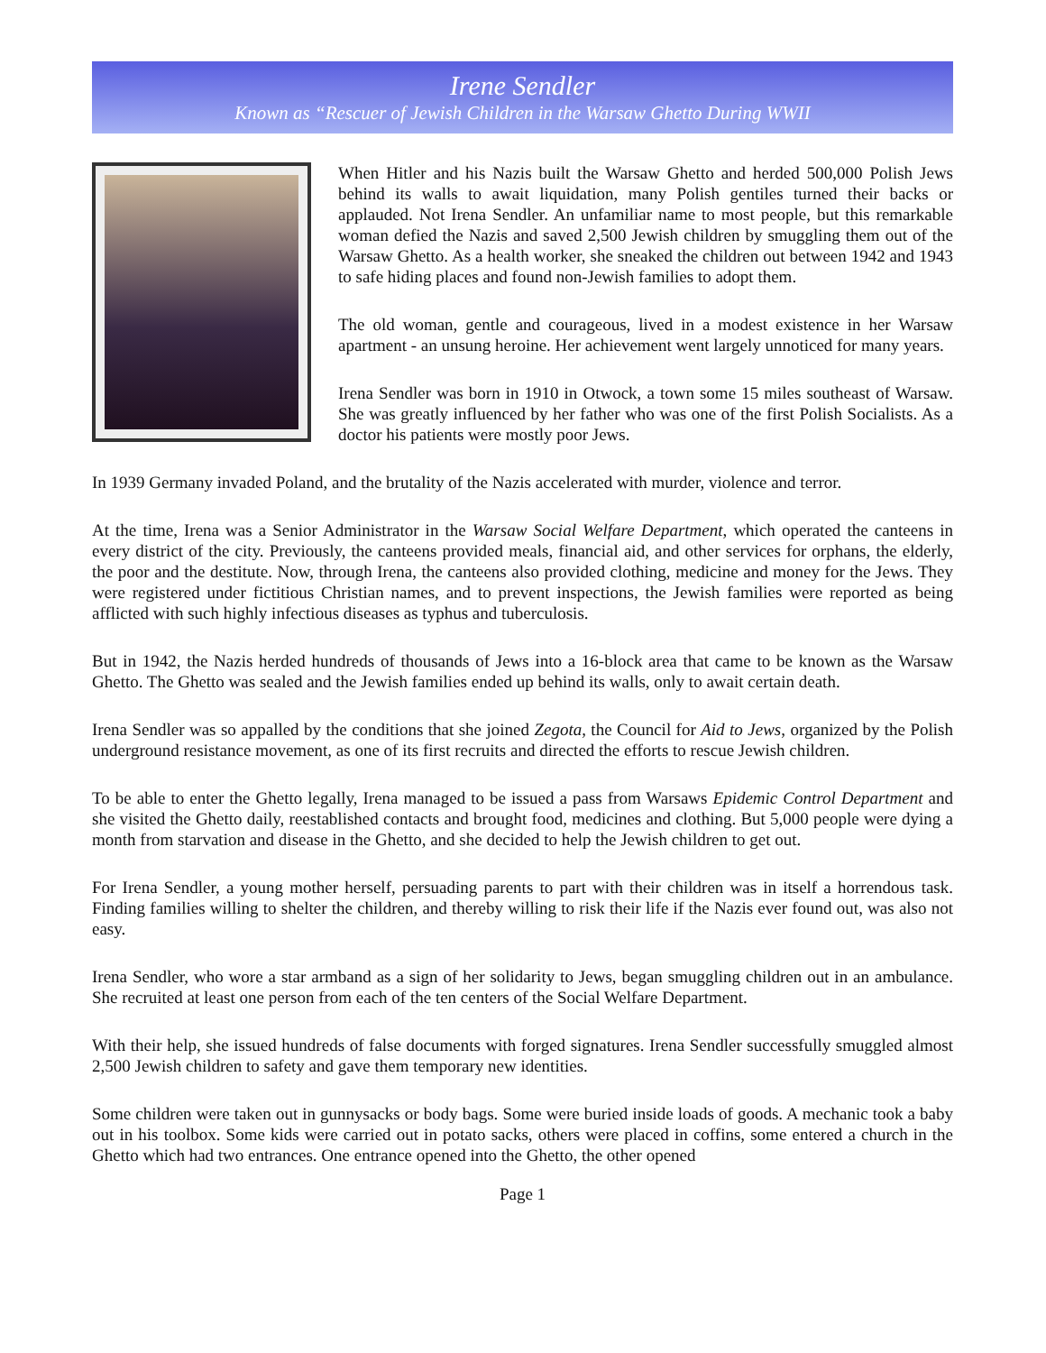Irene Sendler
Known as “Rescuer of Jewish Children in the Warsaw Ghetto During WWII
When Hitler and his Nazis built the Warsaw Ghetto and herded 500,000 Polish Jews behind its walls to await liquidation, many Polish gentiles turned their backs or applauded. Not Irena Sendler. An unfamiliar name to most people, but this remarkable woman defied the Nazis and saved 2,500 Jewish children by smuggling them out of the Warsaw Ghetto. As a health worker, she sneaked the children out between 1942 and 1943 to safe hiding places and found non-Jewish families to adopt them.
The old woman, gentle and courageous, lived in a modest existence in her Warsaw apartment - an unsung heroine. Her achievement went largely unnoticed for many years.
Irena Sendler was born in 1910 in Otwock, a town some 15 miles southeast of Warsaw. She was greatly influenced by her father who was one of the first Polish Socialists. As a doctor his patients were mostly poor Jews.
In 1939 Germany invaded Poland, and the brutality of the Nazis accelerated with murder, violence and terror.
At the time, Irena was a Senior Administrator in the Warsaw Social Welfare Department, which operated the canteens in every district of the city. Previously, the canteens provided meals, financial aid, and other services for orphans, the elderly, the poor and the destitute. Now, through Irena, the canteens also provided clothing, medicine and money for the Jews. They were registered under fictitious Christian names, and to prevent inspections, the Jewish families were reported as being afflicted with such highly infectious diseases as typhus and tuberculosis.
But in 1942, the Nazis herded hundreds of thousands of Jews into a 16-block area that came to be known as the Warsaw Ghetto. The Ghetto was sealed and the Jewish families ended up behind its walls, only to await certain death.
Irena Sendler was so appalled by the conditions that she joined Zegota, the Council for Aid to Jews, organized by the Polish underground resistance movement, as one of its first recruits and directed the efforts to rescue Jewish children.
To be able to enter the Ghetto legally, Irena managed to be issued a pass from Warsaws Epidemic Control Department and she visited the Ghetto daily, reestablished contacts and brought food, medicines and clothing. But 5,000 people were dying a month from starvation and disease in the Ghetto, and she decided to help the Jewish children to get out.
For Irena Sendler, a young mother herself, persuading parents to part with their children was in itself a horrendous task. Finding families willing to shelter the children, and thereby willing to risk their life if the Nazis ever found out, was also not easy.
Irena Sendler, who wore a star armband as a sign of her solidarity to Jews, began smuggling children out in an ambulance. She recruited at least one person from each of the ten centers of the Social Welfare Department.
With their help, she issued hundreds of false documents with forged signatures. Irena Sendler successfully smuggled almost 2,500 Jewish children to safety and gave them temporary new identities.
Some children were taken out in gunnysacks or body bags. Some were buried inside loads of goods. A mechanic took a baby out in his toolbox. Some kids were carried out in potato sacks, others were placed in coffins, some entered a church in the Ghetto which had two entrances. One entrance opened into the Ghetto, the other opened
Page 1